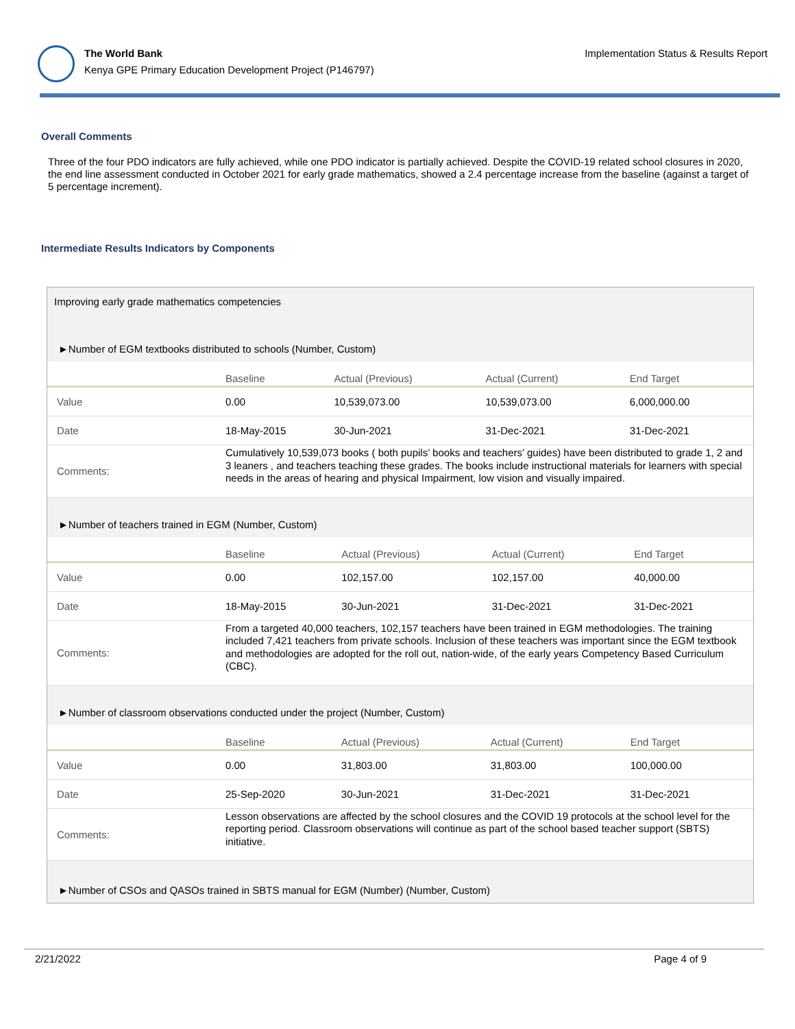The World Bank
Kenya GPE Primary Education Development Project (P146797)
Implementation Status & Results Report
Overall Comments
Three of the four PDO indicators are fully achieved, while one PDO indicator is partially achieved. Despite the COVID-19 related school closures in 2020, the end line assessment conducted in October 2021 for early grade mathematics, showed a 2.4 percentage increase from the baseline (against a target of 5 percentage increment).
Intermediate Results Indicators by Components
Improving early grade mathematics competencies
►Number of EGM textbooks distributed to schools (Number, Custom)
| | Baseline | Actual (Previous) | Actual (Current) | End Target |
| --- | --- | --- | --- | --- |
| Value | 0.00 | 10,539,073.00 | 10,539,073.00 | 6,000,000.00 |
| Date | 18-May-2015 | 30-Jun-2021 | 31-Dec-2021 | 31-Dec-2021 |
| Comments: | Cumulatively 10,539,073 books ( both pupils’ books and teachers’ guides) have been distributed to grade 1, 2 and 3 leaners , and teachers teaching these grades. The books include instructional materials for learners with special needs in the areas of hearing and physical Impairment, low vision and visually impaired. | | | |
►Number of teachers trained in EGM (Number, Custom)
| | Baseline | Actual (Previous) | Actual (Current) | End Target |
| --- | --- | --- | --- | --- |
| Value | 0.00 | 102,157.00 | 102,157.00 | 40,000.00 |
| Date | 18-May-2015 | 30-Jun-2021 | 31-Dec-2021 | 31-Dec-2021 |
| Comments: | From a targeted 40,000 teachers, 102,157 teachers have been trained in EGM methodologies. The training included 7,421 teachers from private schools. Inclusion of these teachers was important since the EGM textbook and methodologies are adopted for the roll out, nation-wide, of the early years Competency Based Curriculum (CBC). | | | |
►Number of classroom observations conducted under the project (Number, Custom)
| | Baseline | Actual (Previous) | Actual (Current) | End Target |
| --- | --- | --- | --- | --- |
| Value | 0.00 | 31,803.00 | 31,803.00 | 100,000.00 |
| Date | 25-Sep-2020 | 30-Jun-2021 | 31-Dec-2021 | 31-Dec-2021 |
| Comments: | Lesson observations are affected by the school closures and the COVID 19 protocols at the school level for the reporting period. Classroom observations will continue as part of the school based teacher support (SBTS) initiative. | | | |
►Number of CSOs and QASOs trained in SBTS manual for EGM (Number) (Number, Custom)
2/21/2022 Page 4 of 9